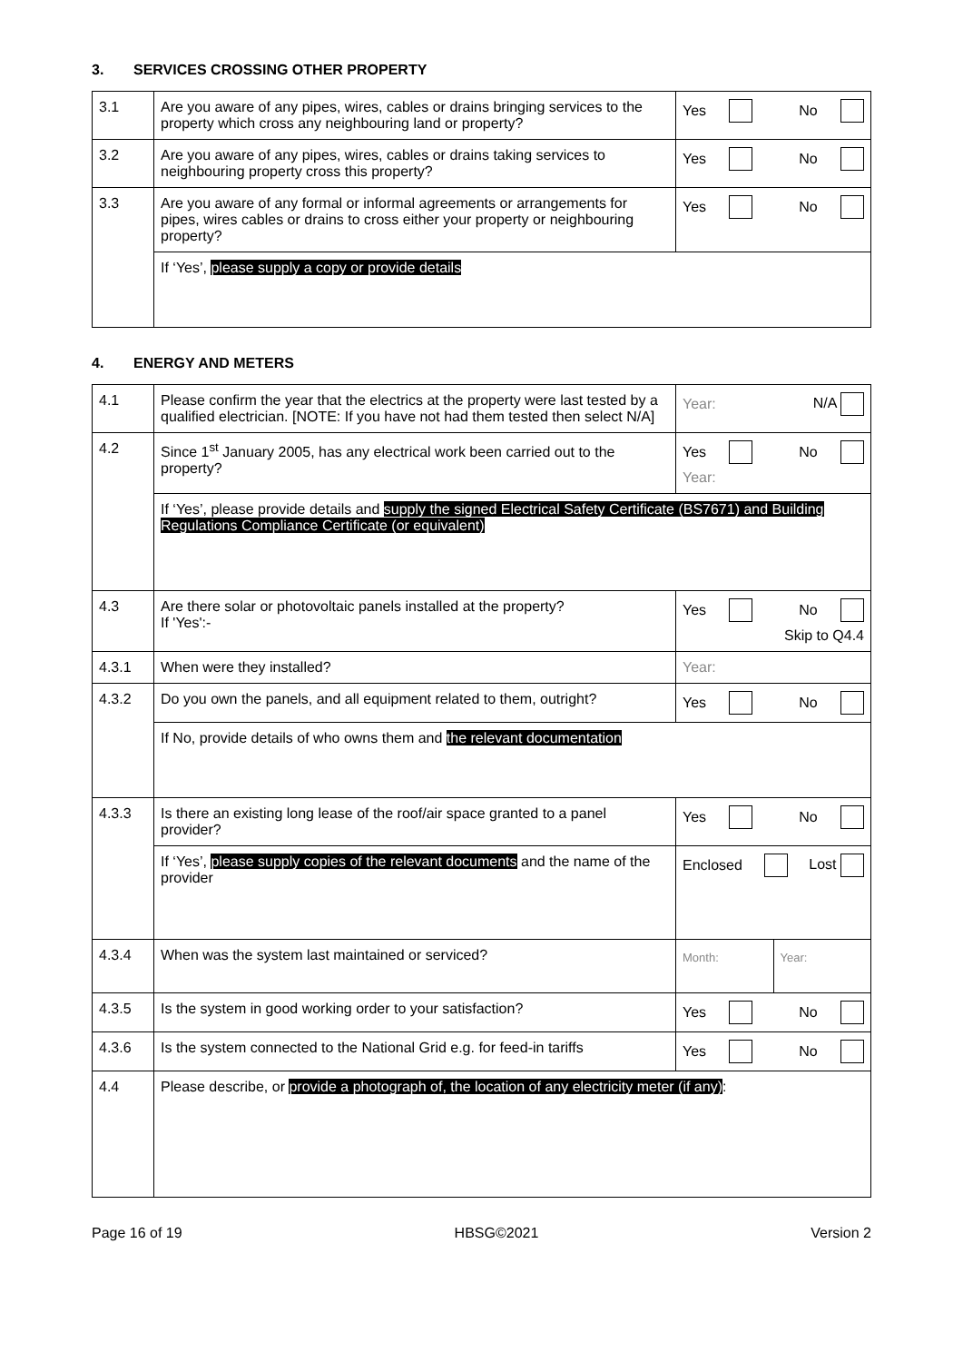3. SERVICES CROSSING OTHER PROPERTY
| 3.1 | Are you aware of any pipes, wires, cables or drains bringing services to the property which cross any neighbouring land or property? | Yes No |
| 3.2 | Are you aware of any pipes, wires, cables or drains taking services to neighbouring property cross this property? | Yes No |
| 3.3 | Are you aware of any formal or informal agreements or arrangements for pipes, wires cables or drains to cross either your property or neighbouring property? | Yes No |
| | If ‘Yes’, please supply a copy or provide details | |
4. ENERGY AND METERS
| 4.1 | Please confirm the year that the electrics at the property were last tested by a qualified electrician. [NOTE: If you have not had them tested then select N/A] | Year: N/A |
| 4.2 | Since 1<sup>st</sup> January 2005, has any electrical work been carried out to the property? | Yes No Year: |
| | If ‘Yes’, please provide details and supply the signed Electrical Safety Certificate (BS7671) and Building Regulations Compliance Certificate (or equivalent) | |
| 4.3 | Are there solar or photovoltaic panels installed at the property? If 'Yes':- | Yes No Skip to Q4.4 |
| 4.3.1 | When were they installed? | Year: |
| 4.3.2 | Do you own the panels, and all equipment related to them, outright? | Yes No |
| | If No, provide details of who owns them and the relevant documentation | |
| 4.3.3 | Is there an existing long lease of the roof/air space granted to a panel provider? | Yes No |
| | If ‘Yes’, please supply copies of the relevant documents and the name of the provider | Enclosed Lost |
| 4.3.4 | When was the system last maintained or serviced? | Month: Year: |
| 4.3.5 | Is the system in good working order to your satisfaction? | Yes No |
| 4.3.6 | Is the system connected to the National Grid e.g. for feed-in tariffs | Yes No |
| 4.4 | Please describe, or provide a photograph of, the location of any electricity meter (if any) : | |
Page 16 of 19 HBSG©2021 Version 2